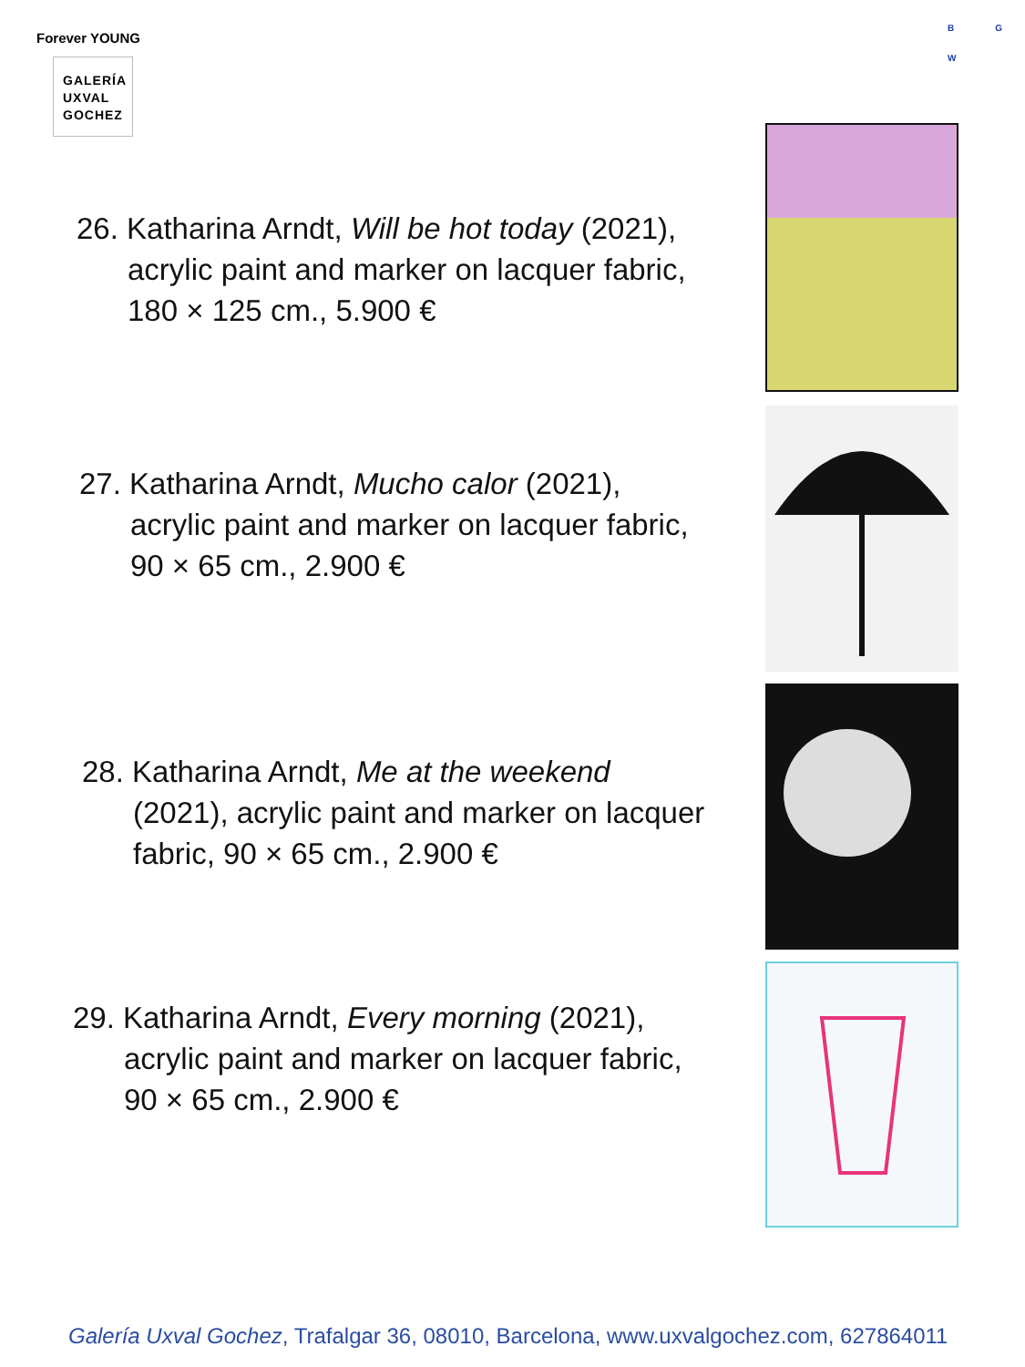Forever YOUNG
GALERÍA
UXVAL
GOCHEZ
B G
W
26. Katharina Arndt, Will be hot today (2021),
acrylic paint and marker on lacquer fabric,
180 × 125 cm., 5.900 €
27. Katharina Arndt, Mucho calor (2021),
acrylic paint and marker on lacquer fabric,
90 × 65 cm., 2.900 €
28. Katharina Arndt, Me at the weekend
(2021), acrylic paint and marker on lacquer
fabric, 90 × 65 cm., 2.900 €
29. Katharina Arndt, Every morning (2021),
acrylic paint and marker on lacquer fabric,
90 × 65 cm., 2.900 €
Galería Uxval Gochez, Trafalgar 36, 08010, Barcelona, www.uxvalgochez.com, 627864011